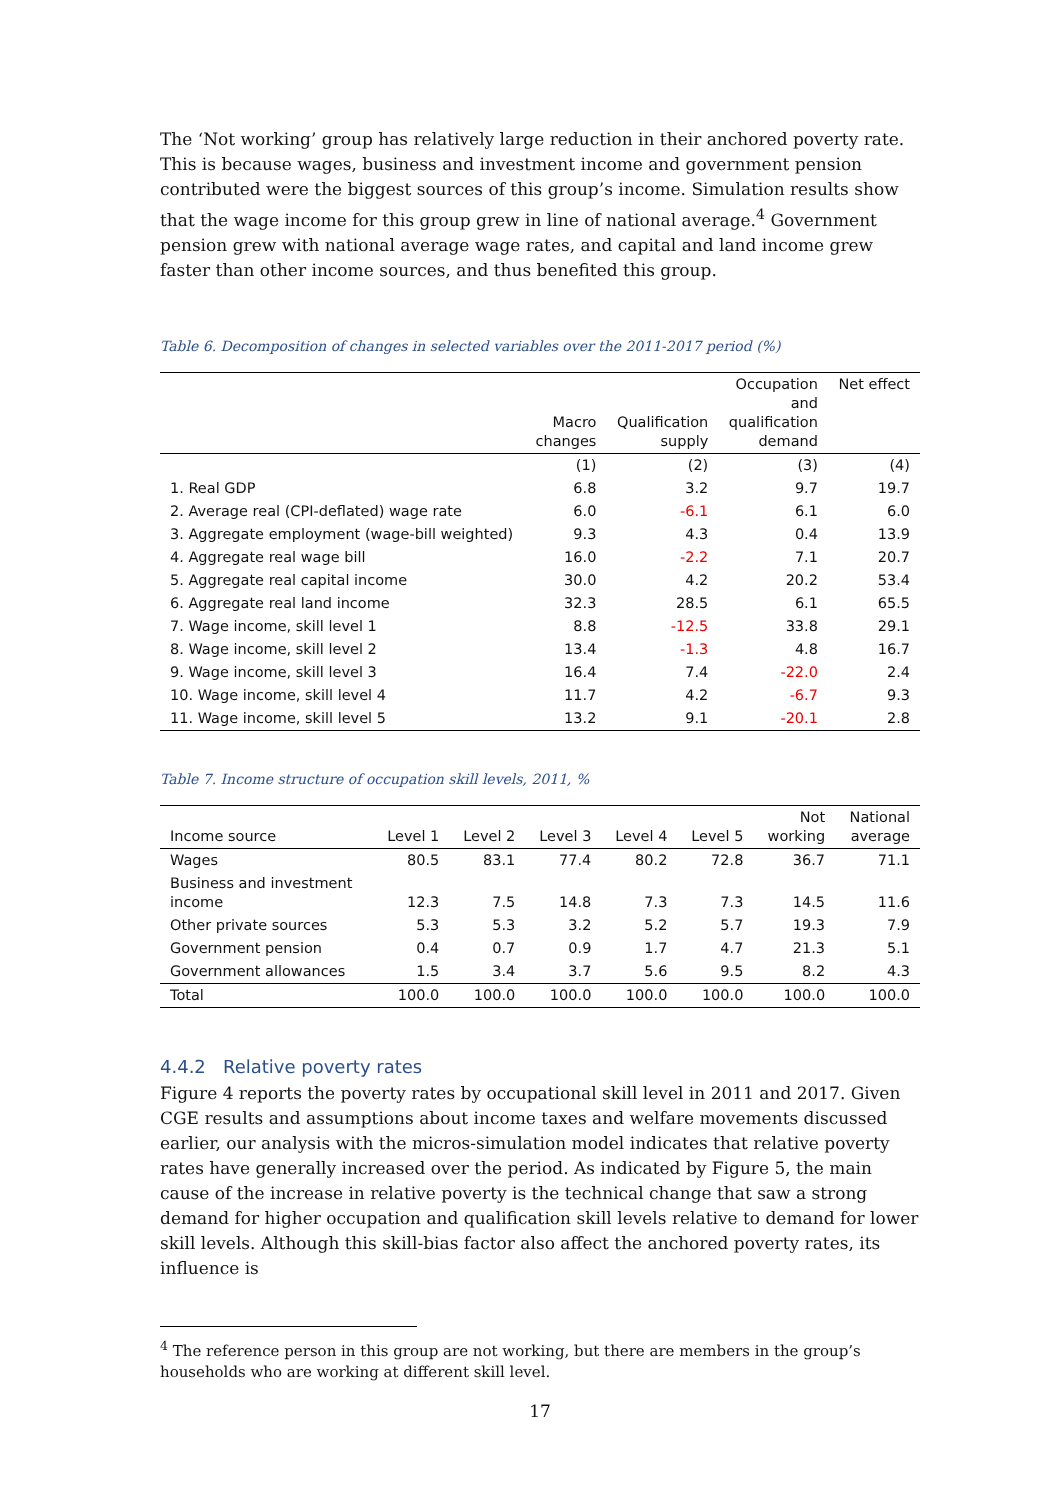The ‘Not working’ group has relatively large reduction in their anchored poverty rate. This is because wages, business and investment income and government pension contributed were the biggest sources of this group’s income. Simulation results show that the wage income for this group grew in line of national average.<sup>4</sup> Government pension grew with national average wage rates, and capital and land income grew faster than other income sources, and thus benefited this group.
Table 6. Decomposition of changes in selected variables over the 2011-2017 period (%)
| | Macro changes | Qualification supply | Occupation and qualification demand | Net effect |
| --- | --- | --- | --- | --- |
| | (1) | (2) | (3) | (4) |
| 1. Real GDP | 6.8 | 3.2 | 9.7 | 19.7 |
| 2. Average real (CPI-deflated) wage rate | 6.0 | -6.1 | 6.1 | 6.0 |
| 3. Aggregate employment (wage-bill weighted) | 9.3 | 4.3 | 0.4 | 13.9 |
| 4. Aggregate real wage bill | 16.0 | -2.2 | 7.1 | 20.7 |
| 5. Aggregate real capital income | 30.0 | 4.2 | 20.2 | 53.4 |
| 6. Aggregate real land income | 32.3 | 28.5 | 6.1 | 65.5 |
| 7. Wage income, skill level 1 | 8.8 | -12.5 | 33.8 | 29.1 |
| 8. Wage income, skill level 2 | 13.4 | -1.3 | 4.8 | 16.7 |
| 9. Wage income, skill level 3 | 16.4 | 7.4 | -22.0 | 2.4 |
| 10. Wage income, skill level 4 | 11.7 | 4.2 | -6.7 | 9.3 |
| 11. Wage income, skill level 5 | 13.2 | 9.1 | -20.1 | 2.8 |
Table 7. Income structure of occupation skill levels, 2011, %
| Income source | Level 1 | Level 2 | Level 3 | Level 4 | Level 5 | Not working | National average |
| --- | --- | --- | --- | --- | --- | --- | --- |
| Wages | 80.5 | 83.1 | 77.4 | 80.2 | 72.8 | 36.7 | 71.1 |
| Business and investment income | 12.3 | 7.5 | 14.8 | 7.3 | 7.3 | 14.5 | 11.6 |
| Other private sources | 5.3 | 5.3 | 3.2 | 5.2 | 5.7 | 19.3 | 7.9 |
| Government pension | 0.4 | 0.7 | 0.9 | 1.7 | 4.7 | 21.3 | 5.1 |
| Government allowances | 1.5 | 3.4 | 3.7 | 5.6 | 9.5 | 8.2 | 4.3 |
| Total | 100.0 | 100.0 | 100.0 | 100.0 | 100.0 | 100.0 | 100.0 |
4.4.2 Relative poverty rates
Figure 4 reports the poverty rates by occupational skill level in 2011 and 2017. Given CGE results and assumptions about income taxes and welfare movements discussed earlier, our analysis with the micros-simulation model indicates that relative poverty rates have generally increased over the period. As indicated by Figure 5, the main cause of the increase in relative poverty is the technical change that saw a strong demand for higher occupation and qualification skill levels relative to demand for lower skill levels. Although this skill-bias factor also affect the anchored poverty rates, its influence is
<sup>4</sup> The reference person in this group are not working, but there are members in the group’s households who are working at different skill level.
17